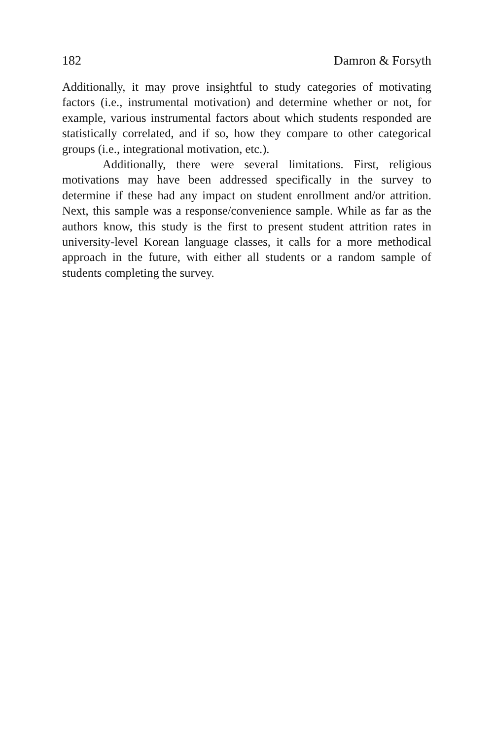182 Damron & Forsyth
Additionally, it may prove insightful to study categories of motivating factors (i.e., instrumental motivation) and determine whether or not, for example, various instrumental factors about which students responded are statistically correlated, and if so, how they compare to other categorical groups (i.e., integrational motivation, etc.).
Additionally, there were several limitations. First, religious motivations may have been addressed specifically in the survey to determine if these had any impact on student enrollment and/or attrition. Next, this sample was a response/convenience sample. While as far as the authors know, this study is the first to present student attrition rates in university-level Korean language classes, it calls for a more methodical approach in the future, with either all students or a random sample of students completing the survey.